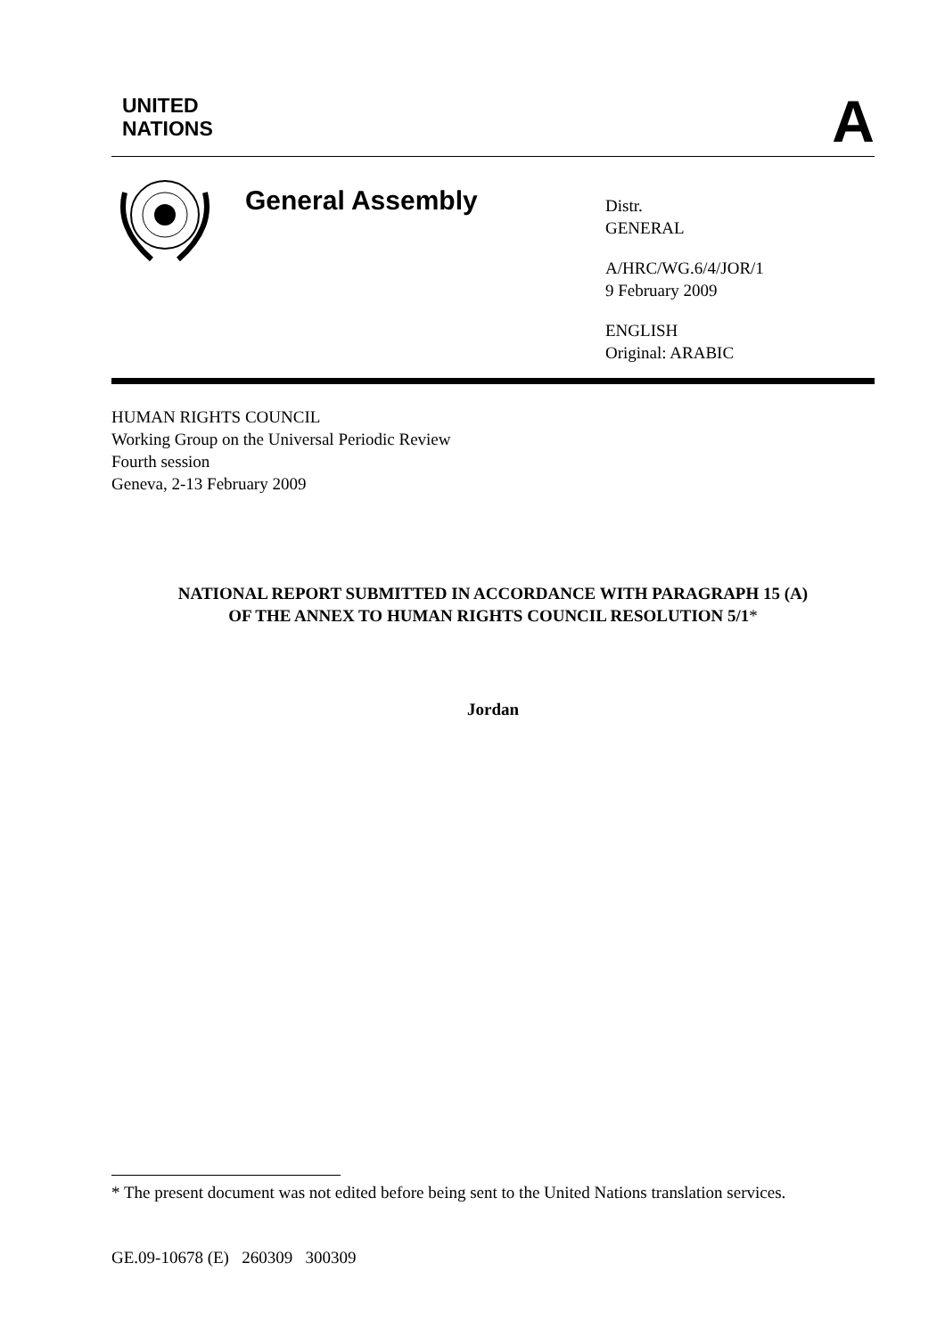UNITED
NATIONS
A
General Assembly
Distr.
GENERAL
A/HRC/WG.6/4/JOR/1
9 February 2009
ENGLISH
Original: ARABIC
HUMAN RIGHTS COUNCIL
Working Group on the Universal Periodic Review
Fourth session
Geneva, 2-13 February 2009
NATIONAL REPORT SUBMITTED IN ACCORDANCE WITH PARAGRAPH 15 (A)
OF THE ANNEX TO HUMAN RIGHTS COUNCIL RESOLUTION 5/1*
Jordan
* The present document was not edited before being sent to the United Nations translation services.
GE.09-10678 (E) 260309 300309